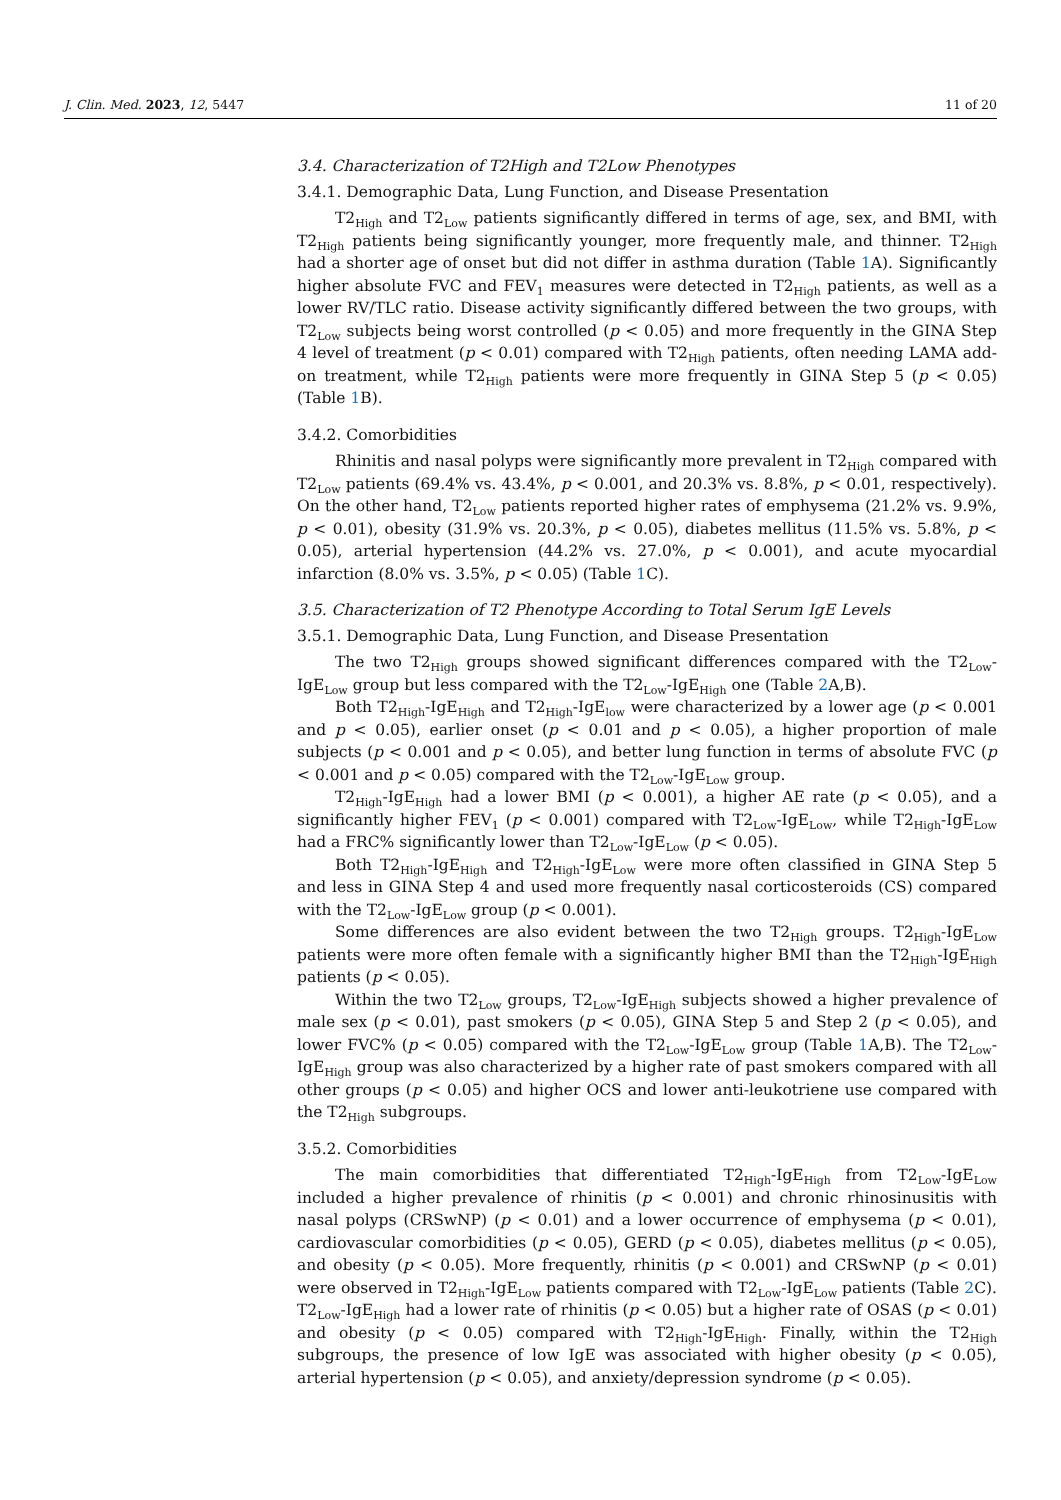J. Clin. Med. 2023, 12, 5447 11 of 20
3.4. Characterization of T2High and T2Low Phenotypes
3.4.1. Demographic Data, Lung Function, and Disease Presentation
T2<sub>High</sub> and T2<sub>Low</sub> patients significantly differed in terms of age, sex, and BMI, with T2<sub>High</sub> patients being significantly younger, more frequently male, and thinner. T2<sub>High</sub> had a shorter age of onset but did not differ in asthma duration (Table 1 A). Significantly higher absolute FVC and FEV<sub>1</sub> measures were detected in T2<sub>High</sub> patients, as well as a lower RV/TLC ratio. Disease activity significantly differed between the two groups, with T2<sub>Low</sub> subjects being worst controlled (p < 0.05) and more frequently in the GINA Step 4 level of treatment (p < 0.01) compared with T2<sub>High</sub> patients, often needing LAMA add-on treatment, while T2<sub>High</sub> patients were more frequently in GINA Step 5 (p < 0.05) (Table 1 B).
3.4.2. Comorbidities
Rhinitis and nasal polyps were significantly more prevalent in T2<sub>High</sub> compared with T2<sub>Low</sub> patients (69.4% vs. 43.4%, p < 0.001, and 20.3% vs. 8.8%, p < 0.01, respectively). On the other hand, T2<sub>Low</sub> patients reported higher rates of emphysema (21.2% vs. 9.9%, p < 0.01), obesity (31.9% vs. 20.3%, p < 0.05), diabetes mellitus (11.5% vs. 5.8%, p < 0.05), arterial hypertension (44.2% vs. 27.0%, p < 0.001), and acute myocardial infarction (8.0% vs. 3.5%, p < 0.05) (Table 1 C).
3.5. Characterization of T2 Phenotype According to Total Serum IgE Levels
3.5.1. Demographic Data, Lung Function, and Disease Presentation
The two T2<sub>High</sub> groups showed significant differences compared with the T2<sub>Low</sub>-IgE<sub>Low</sub> group but less compared with the T2<sub>Low</sub>-IgE<sub>High</sub> one (Table 2 A,B).
Both T2<sub>High</sub>-IgE<sub>High</sub> and T2<sub>High</sub>-IgE<sub>low</sub> were characterized by a lower age (p < 0.001 and p < 0.05), earlier onset (p < 0.01 and p < 0.05), a higher proportion of male subjects (p < 0.001 and p < 0.05), and better lung function in terms of absolute FVC (p < 0.001 and p < 0.05) compared with the T2<sub>Low</sub>-IgE<sub>Low</sub> group.
T2<sub>High</sub>-IgE<sub>High</sub> had a lower BMI (p < 0.001), a higher AE rate (p < 0.05), and a significantly higher FEV<sub>1</sub> (p < 0.001) compared with T2<sub>Low</sub>-IgE<sub>Low</sub>, while T2<sub>High</sub>-IgE<sub>Low</sub> had a FRC% significantly lower than T2<sub>Low</sub>-IgE<sub>Low</sub> (p < 0.05).
Both T2<sub>High</sub>-IgE<sub>High</sub> and T2<sub>High</sub>-IgE<sub>Low</sub> were more often classified in GINA Step 5 and less in GINA Step 4 and used more frequently nasal corticosteroids (CS) compared with the T2<sub>Low</sub>-IgE<sub>Low</sub> group (p < 0.001).
Some differences are also evident between the two T2<sub>High</sub> groups. T2<sub>High</sub>-IgE<sub>Low</sub> patients were more often female with a significantly higher BMI than the T2<sub>High</sub>-IgE<sub>High</sub> patients (p < 0.05).
Within the two T2<sub>Low</sub> groups, T2<sub>Low</sub>-IgE<sub>High</sub> subjects showed a higher prevalence of male sex (p < 0.01), past smokers (p < 0.05), GINA Step 5 and Step 2 (p < 0.05), and lower FVC% (p < 0.05) compared with the T2<sub>Low</sub>-IgE<sub>Low</sub> group (Table 1 A,B). The T2<sub>Low</sub>-IgE<sub>High</sub> group was also characterized by a higher rate of past smokers compared with all other groups (p < 0.05) and higher OCS and lower anti-leukotriene use compared with the T2<sub>High</sub> subgroups.
3.5.2. Comorbidities
The main comorbidities that differentiated T2<sub>High</sub>-IgE<sub>High</sub> from T2<sub>Low</sub>-IgE<sub>Low</sub> included a higher prevalence of rhinitis (p < 0.001) and chronic rhinosinusitis with nasal polyps (CRSwNP) (p < 0.01) and a lower occurrence of emphysema (p < 0.01), cardiovascular comorbidities (p < 0.05), GERD (p < 0.05), diabetes mellitus (p < 0.05), and obesity (p < 0.05). More frequently, rhinitis (p < 0.001) and CRSwNP (p < 0.01) were observed in T2<sub>High</sub>-IgE<sub>Low</sub> patients compared with T2<sub>Low</sub>-IgE<sub>Low</sub> patients (Table 2 C). T2<sub>Low</sub>-IgE<sub>High</sub> had a lower rate of rhinitis (p < 0.05) but a higher rate of OSAS (p < 0.01) and obesity (p < 0.05) compared with T2<sub>High</sub>-IgE<sub>High</sub>. Finally, within the T2<sub>High</sub> subgroups, the presence of low IgE was associated with higher obesity (p < 0.05), arterial hypertension (p < 0.05), and anxiety/depression syndrome (p < 0.05).